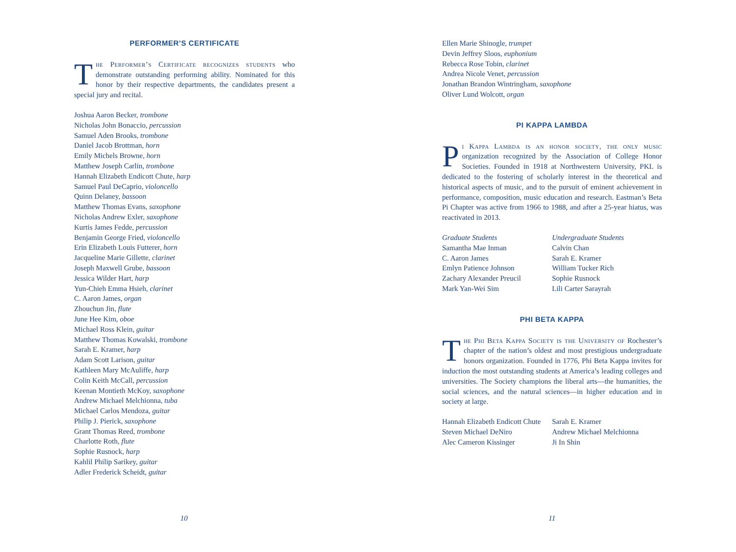PERFORMER’S CERTIFICATE
The Performer’s Certificate recognizes students who demonstrate outstanding performing ability. Nominated for this honor by their respective departments, the candidates present a special jury and recital.
Joshua Aaron Becker, trombone
Nicholas John Bonaccio, percussion
Samuel Aden Brooks, trombone
Daniel Jacob Brottman, horn
Emily Michels Browne, horn
Matthew Joseph Carlin, trombone
Hannah Elizabeth Endicott Chute, harp
Samuel Paul DeCaprio, violoncello
Quinn Delaney, bassoon
Matthew Thomas Evans, saxophone
Nicholas Andrew Exler, saxophone
Kurtis James Fedde, percussion
Benjamin George Fried, violoncello
Erin Elizabeth Louis Futterer, horn
Jacqueline Marie Gillette, clarinet
Joseph Maxwell Grube, bassoon
Jessica Wilder Hart, harp
Yun-Chieh Emma Hsieh, clarinet
C. Aaron James, organ
Zhouchun Jin, flute
June Hee Kim, oboe
Michael Ross Klein, guitar
Matthew Thomas Kowalski, trombone
Sarah E. Kramer, harp
Adam Scott Larison, guitar
Kathleen Mary McAuliffe, harp
Colin Keith McCall, percussion
Keenan Montieth McKoy, saxophone
Andrew Michael Melchionna, tuba
Michael Carlos Mendoza, guitar
Philip J. Pierick, saxophone
Grant Thomas Reed, trombone
Charlotte Roth, flute
Sophie Rusnock, harp
Kahlil Philip Sarikey, guitar
Adler Frederick Scheidt, guitar
10
Ellen Marie Shinogle, trumpet
Devin Jeffrey Sloos, euphonium
Rebecca Rose Tobin, clarinet
Andrea Nicole Venet, percussion
Jonathan Brandon Wintringham, saxophone
Oliver Lund Wolcott, organ
PI KAPPA LAMBDA
Pi Kappa Lambda is an honor society, the only music organization recognized by the Association of College Honor Societies. Founded in 1918 at Northwestern University, PKL is dedicated to the fostering of scholarly interest in the theoretical and historical aspects of music, and to the pursuit of eminent achievement in performance, composition, music education and research. Eastman’s Beta Pi Chapter was active from 1966 to 1988, and after a 25-year hiatus, was reactivated in 2013.
Graduate Students
Samantha Mae Inman
C. Aaron James
Emlyn Patience Johnson
Zachary Alexander Preucil
Mark Yan-Wei Sim
Undergraduate Students
Calvin Chan
Sarah E. Kramer
William Tucker Rich
Sophie Rusnock
Lili Carter Sarayrah
PHI BETA KAPPA
The Phi Beta Kappa Society is the University of Rochester’s chapter of the nation’s oldest and most prestigious undergraduate honors organization. Founded in 1776, Phi Beta Kappa invites for induction the most outstanding students at America’s leading colleges and universities. The Society champions the liberal arts—the humanities, the social sciences, and the natural sciences—in higher education and in society at large.
Hannah Elizabeth Endicott Chute
Steven Michael DeNiro
Alec Cameron Kissinger
Sarah E. Kramer
Andrew Michael Melchionna
Ji In Shin
11